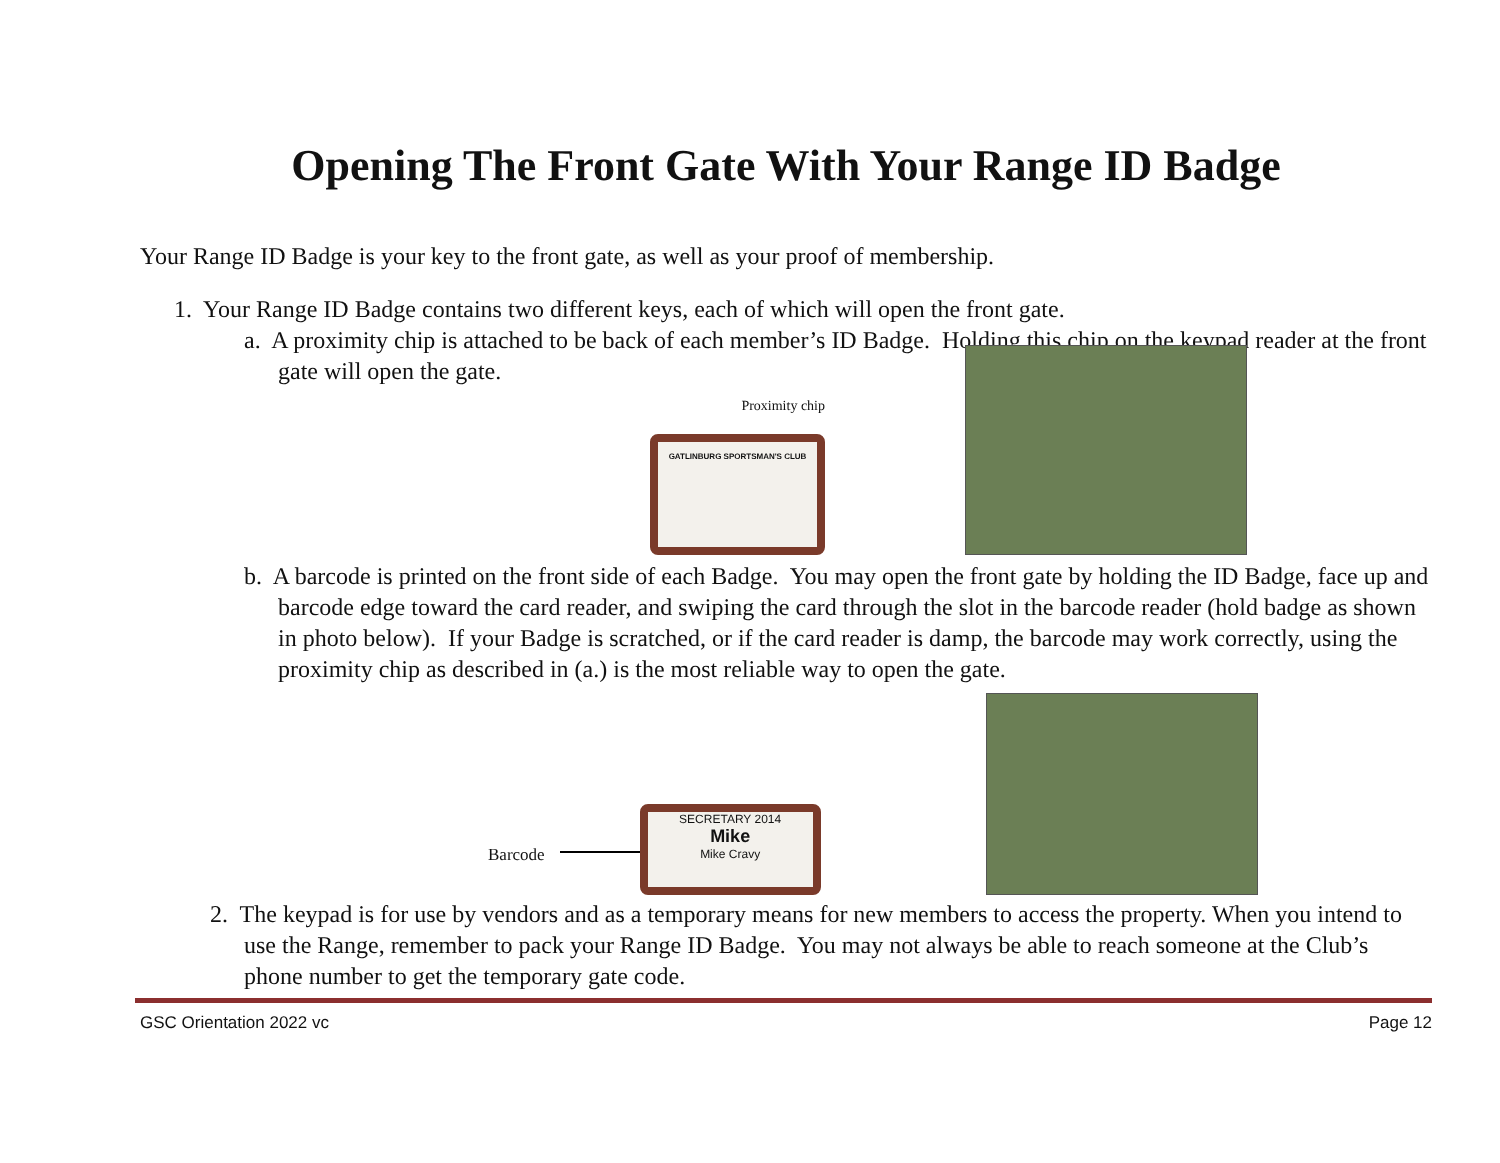Opening The Front Gate With Your Range ID Badge
Your Range ID Badge is your key to the front gate, as well as your proof of membership.
1. Your Range ID Badge contains two different keys, each of which will open the front gate.
a. A proximity chip is attached to be back of each member’s ID Badge. Holding this chip on the keypad reader at the front gate will open the gate.
Proximity chip
GATLINBURG SPORTSMAN'S CLUB
b. A barcode is printed on the front side of each Badge. You may open the front gate by holding the ID Badge, face up and barcode edge toward the card reader, and swiping the card through the slot in the barcode reader (hold badge as shown in photo below). If your Badge is scratched, or if the card reader is damp, the barcode may work correctly, using the proximity chip as described in (a.) is the most reliable way to open the gate.
Barcode
SECRETARY 2014
Mike
Mike Cravy
2. The keypad is for use by vendors and as a temporary means for new members to access the property. When you intend to use the Range, remember to pack your Range ID Badge. You may not always be able to reach someone at the Club’s phone number to get the temporary gate code.
GSC Orientation 2022 vc Page 12